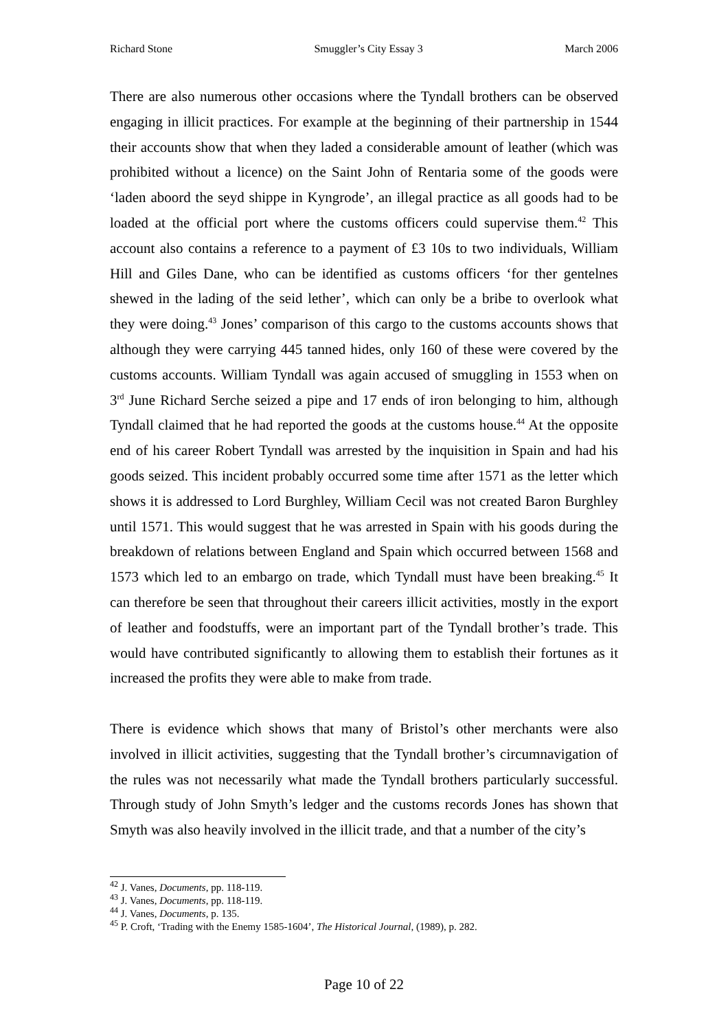Richard Stone Smuggler’s City Essay 3 March 2006
There are also numerous other occasions where the Tyndall brothers can be observed engaging in illicit practices. For example at the beginning of their partnership in 1544 their accounts show that when they laded a considerable amount of leather (which was prohibited without a licence) on the Saint John of Rentaria some of the goods were ‘laden aboord the seyd shippe in Kyngrode’, an illegal practice as all goods had to be loaded at the official port where the customs officers could supervise them.<sup>42</sup> This account also contains a reference to a payment of £3 10s to two individuals, William Hill and Giles Dane, who can be identified as customs officers ‘for ther gentelnes shewed in the lading of the seid lether’, which can only be a bribe to overlook what they were doing.<sup>43</sup> Jones’ comparison of this cargo to the customs accounts shows that although they were carrying 445 tanned hides, only 160 of these were covered by the customs accounts. William Tyndall was again accused of smuggling in 1553 when on 3<sup>rd</sup> June Richard Serche seized a pipe and 17 ends of iron belonging to him, although Tyndall claimed that he had reported the goods at the customs house.<sup>44</sup> At the opposite end of his career Robert Tyndall was arrested by the inquisition in Spain and had his goods seized. This incident probably occurred some time after 1571 as the letter which shows it is addressed to Lord Burghley, William Cecil was not created Baron Burghley until 1571. This would suggest that he was arrested in Spain with his goods during the breakdown of relations between England and Spain which occurred between 1568 and 1573 which led to an embargo on trade, which Tyndall must have been breaking.<sup>45</sup> It can therefore be seen that throughout their careers illicit activities, mostly in the export of leather and foodstuffs, were an important part of the Tyndall brother’s trade. This would have contributed significantly to allowing them to establish their fortunes as it increased the profits they were able to make from trade.
There is evidence which shows that many of Bristol’s other merchants were also involved in illicit activities, suggesting that the Tyndall brother’s circumnavigation of the rules was not necessarily what made the Tyndall brothers particularly successful. Through study of John Smyth’s ledger and the customs records Jones has shown that Smyth was also heavily involved in the illicit trade, and that a number of the city’s
<sup>42</sup> J. Vanes, Documents, pp. 118-119.
<sup>43</sup> J. Vanes, Documents, pp. 118-119.
<sup>44</sup> J. Vanes, Documents, p. 135.
<sup>45</sup> P. Croft, ‘Trading with the Enemy 1585-1604’, The Historical Journal, (1989), p. 282.
Page 10 of 22